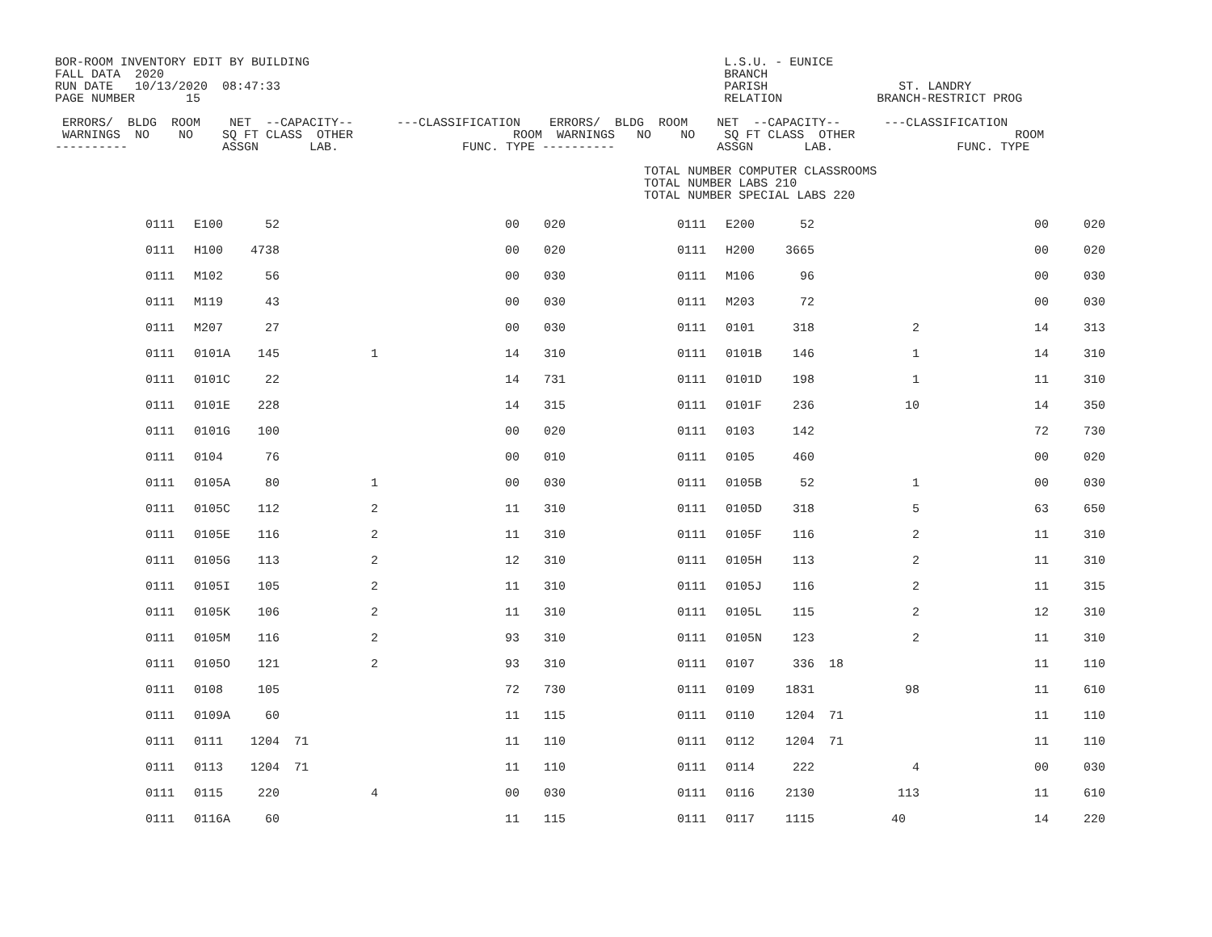BOR-ROOM INVENTORY EDIT BY BUILDING                                                         L.S.U. - EUNICE
FALL DATA  2020                                                                             BRANCH
RUN DATE   10/13/2020  08:47:33                                                             PARISH                  ST. LANDRY
PAGE NUMBER       15                                                                        RELATION             BRANCH-RESTRICT PROG

 ERRORS/  BLDG  ROOM    NET  --CAPACITY--      ---CLASSIFICATION    ERRORS/  BLDG  ROOM    NET  --CAPACITY--      ---CLASSIFICATION
 WARNINGS  NO    NO    SQ FT CLASS  OTHER                      ROOM  WARNINGS   NO    NO    SQ FT CLASS  OTHER                      ROOM
----------             ASSGN       LAB.                 FUNC. TYPE ----------              ASSGN       LAB.                 FUNC. TYPE

                                                                                 TOTAL NUMBER COMPUTER CLASSROOMS
                                                                                 TOTAL NUMBER LABS 210
                                                                                 TOTAL NUMBER SPECIAL LABS 220
| | 0111 | E100 | 52 | | | 00 | | 020 | 0111 | E200 | 52 | | | 00 | 020 |
| | 0111 | H100 | 4738 | | | 00 | | 020 | 0111 | H200 | 3665 | | | 00 | 020 |
| | 0111 | M102 | 56 | | | 00 | | 030 | 0111 | M106 | 96 | | | 00 | 030 |
| | 0111 | M119 | 43 | | | 00 | | 030 | 0111 | M203 | 72 | | | 00 | 030 |
| | 0111 | M207 | 27 | | | 00 | | 030 | 0111 | 0101 | 318 | | 2 | 14 | 313 |
| | 0111 | 0101A | 145 | | 1 | 14 | | 310 | 0111 | 0101B | 146 | | 1 | 14 | 310 |
| | 0111 | 0101C | 22 | | | 14 | | 731 | 0111 | 0101D | 198 | | 1 | 11 | 310 |
| | 0111 | 0101E | 228 | | | 14 | | 315 | 0111 | 0101F | 236 | | 10 | 14 | 350 |
| | 0111 | 0101G | 100 | | | 00 | | 020 | 0111 | 0103 | 142 | | | 72 | 730 |
| | 0111 | 0104 | 76 | | | 00 | | 010 | 0111 | 0105 | 460 | | | 00 | 020 |
| | 0111 | 0105A | 80 | | 1 | 00 | | 030 | 0111 | 0105B | 52 | | 1 | 00 | 030 |
| | 0111 | 0105C | 112 | | 2 | 11 | | 310 | 0111 | 0105D | 318 | | 5 | 63 | 650 |
| | 0111 | 0105E | 116 | | 2 | 11 | | 310 | 0111 | 0105F | 116 | | 2 | 11 | 310 |
| | 0111 | 0105G | 113 | | 2 | 12 | | 310 | 0111 | 0105H | 113 | | 2 | 11 | 310 |
| | 0111 | 0105I | 105 | | 2 | 11 | | 310 | 0111 | 0105J | 116 | | 2 | 11 | 315 |
| | 0111 | 0105K | 106 | | 2 | 11 | | 310 | 0111 | 0105L | 115 | | 2 | 12 | 310 |
| | 0111 | 0105M | 116 | | 2 | 93 | | 310 | 0111 | 0105N | 123 | | 2 | 11 | 310 |
| | 0111 | 0105O | 121 | | 2 | 93 | | 310 | 0111 | 0107 | 336 | 18 | | 11 | 110 |
| | 0111 | 0108 | 105 | | | 72 | | 730 | 0111 | 0109 | 1831 | | 98 | 11 | 610 |
| | 0111 | 0109A | 60 | | | 11 | | 115 | 0111 | 0110 | 1204 | 71 | | 11 | 110 |
| | 0111 | 0111 | 1204 | 71 | | 11 | | 110 | 0111 | 0112 | 1204 | 71 | | 11 | 110 |
| | 0111 | 0113 | 1204 | 71 | | 11 | | 110 | 0111 | 0114 | 222 | | 4 | 00 | 030 |
| | 0111 | 0115 | 220 | | 4 | 00 | | 030 | 0111 | 0116 | 2130 | | 113 | 11 | 610 |
| | 0111 | 0116A | 60 | | | 11 | | 115 | 0111 | 0117 | 1115 | | 40 | 14 | 220 |